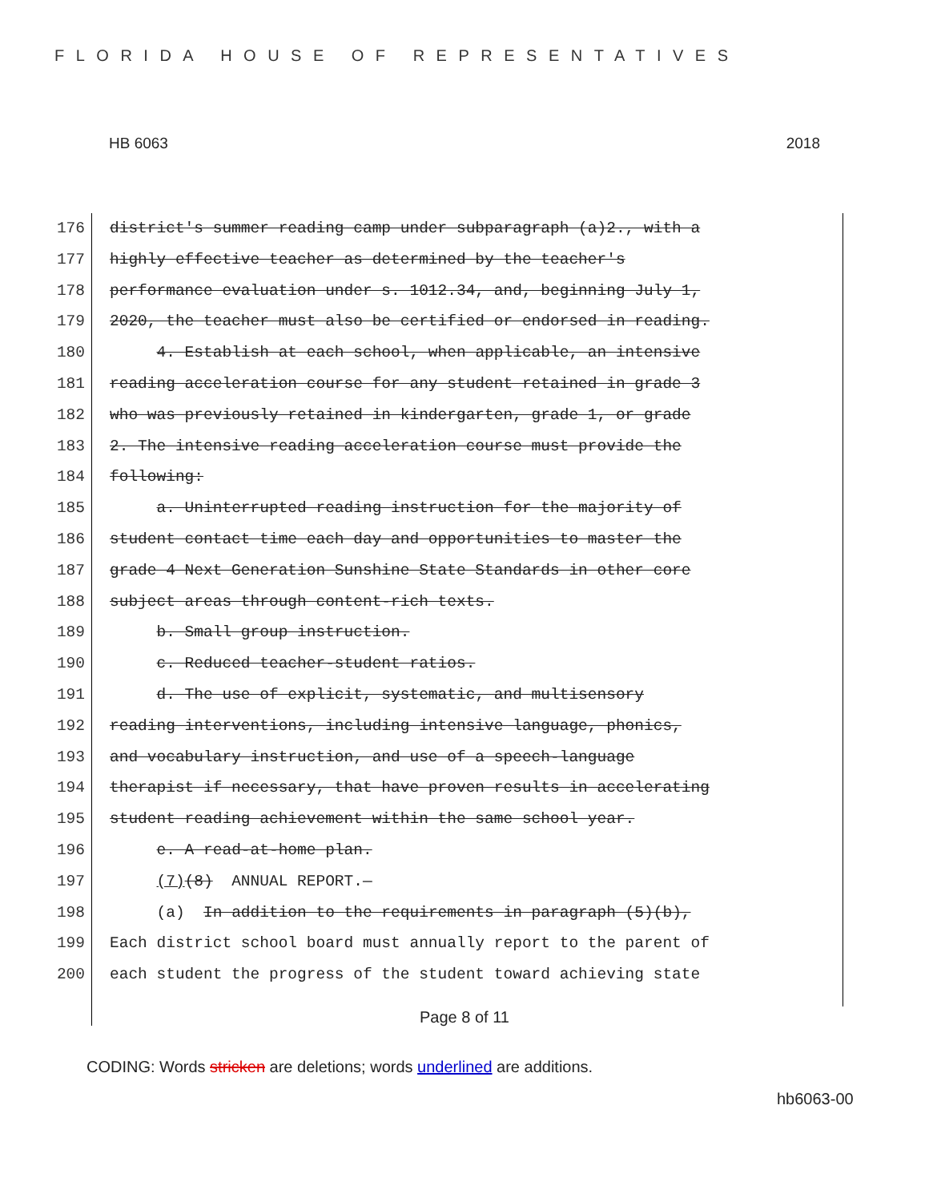FLORIDA HOUSE OF REPRESENTATIVES
HB 6063 2018
176 district's summer reading camp under subparagraph (a)2., with a
177 highly effective teacher as determined by the teacher's
178 performance evaluation under s. 1012.34, and, beginning July 1,
179 2020, the teacher must also be certified or endorsed in reading.
180 4. Establish at each school, when applicable, an intensive
181 reading acceleration course for any student retained in grade 3
182 who was previously retained in kindergarten, grade 1, or grade
183 2. The intensive reading acceleration course must provide the
184 following:
185 a. Uninterrupted reading instruction for the majority of
186 student contact time each day and opportunities to master the
187 grade 4 Next Generation Sunshine State Standards in other core
188 subject areas through content-rich texts.
189 b. Small group instruction.
190 c. Reduced teacher-student ratios.
191 d. The use of explicit, systematic, and multisensory
192 reading interventions, including intensive language, phonics,
193 and vocabulary instruction, and use of a speech-language
194 therapist if necessary, that have proven results in accelerating
195 student reading achievement within the same school year.
196 e. A read-at-home plan.
197 (7)(8) ANNUAL REPORT.—
198 (a) In addition to the requirements in paragraph (5)(b),
199 Each district school board must annually report to the parent of
200 each student the progress of the student toward achieving state
Page 8 of 11
CODING: Words stricken are deletions; words underlined are additions.
hb6063-00